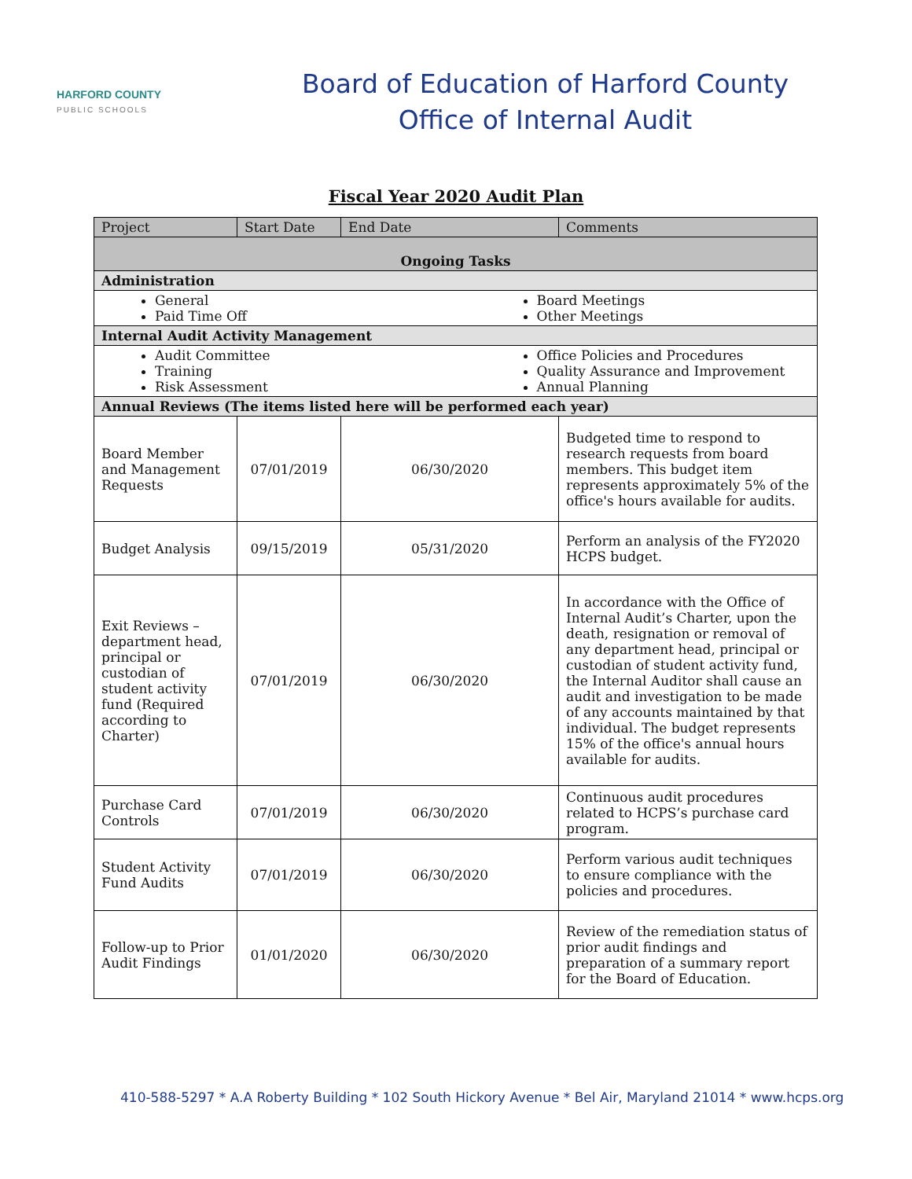HARFORD COUNTY
PUBLIC SCHOOLS
Board of Education of Harford County
Office of Internal Audit
Fiscal Year 2020 Audit Plan
| Project | Start Date | End Date | Comments |
| --- | --- | --- | --- |
| Ongoing Tasks | | | |
| Administration | | | |
| General Paid Time Off | | Board Meetings Other Meetings | |
| Internal Audit Activity Management | | | |
| Audit Committee Training Risk Assessment | | Office Policies and Procedures Quality Assurance and Improvement Annual Planning | |
| Annual Reviews (The items listed here will be performed each year) | | | |
| Board Member and Management Requests | 07/01/2019 | 06/30/2020 | Budgeted time to respond to research requests from board members. This budget item represents approximately 5% of the office's hours available for audits. |
| Budget Analysis | 09/15/2019 | 05/31/2020 | Perform an analysis of the FY2020 HCPS budget. |
| Exit Reviews – department head, principal or custodian of student activity fund (Required according to Charter) | 07/01/2019 | 06/30/2020 | In accordance with the Office of Internal Audit’s Charter, upon the death, resignation or removal of any department head, principal or custodian of student activity fund, the Internal Auditor shall cause an audit and investigation to be made of any accounts maintained by that individual. The budget represents 15% of the office's annual hours available for audits. |
| Purchase Card Controls | 07/01/2019 | 06/30/2020 | Continuous audit procedures related to HCPS’s purchase card program. |
| Student Activity Fund Audits | 07/01/2019 | 06/30/2020 | Perform various audit techniques to ensure compliance with the policies and procedures. |
| Follow-up to Prior Audit Findings | 01/01/2020 | 06/30/2020 | Review of the remediation status of prior audit findings and preparation of a summary report for the Board of Education. |
410-588-5297 * A.A Roberty Building * 102 South Hickory Avenue * Bel Air, Maryland 21014 * www.hcps.org